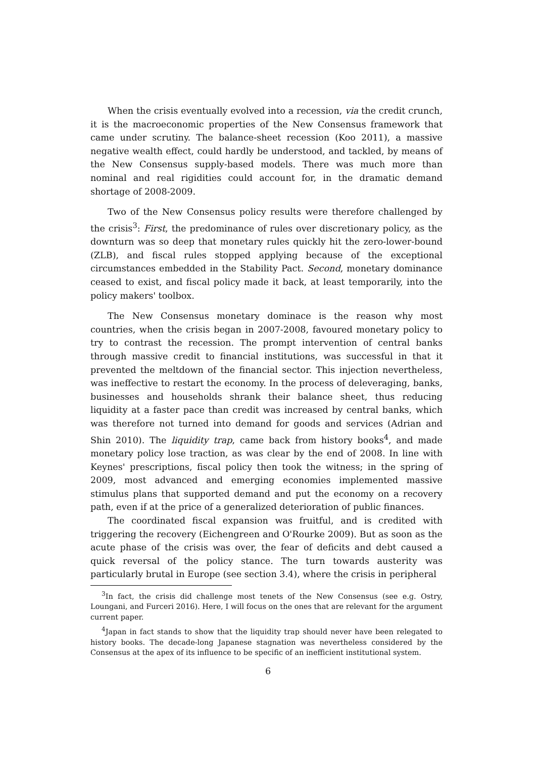When the crisis eventually evolved into a recession, via the credit crunch, it is the macroeconomic properties of the New Consensus framework that came under scrutiny. The balance-sheet recession (Koo 2011), a massive negative wealth effect, could hardly be understood, and tackled, by means of the New Consensus supply-based models. There was much more than nominal and real rigidities could account for, in the dramatic demand shortage of 2008-2009.
Two of the New Consensus policy results were therefore challenged by the crisis<sup>3</sup>: First, the predominance of rules over discretionary policy, as the downturn was so deep that monetary rules quickly hit the zero-lower-bound (ZLB), and fiscal rules stopped applying because of the exceptional circumstances embedded in the Stability Pact. Second, monetary dominance ceased to exist, and fiscal policy made it back, at least temporarily, into the policy makers' toolbox.
The New Consensus monetary dominace is the reason why most countries, when the crisis began in 2007-2008, favoured monetary policy to try to contrast the recession. The prompt intervention of central banks through massive credit to financial institutions, was successful in that it prevented the meltdown of the financial sector. This injection nevertheless, was ineffective to restart the economy. In the process of deleveraging, banks, businesses and households shrank their balance sheet, thus reducing liquidity at a faster pace than credit was increased by central banks, which was therefore not turned into demand for goods and services (Adrian and Shin 2010). The liquidity trap, came back from history books<sup>4</sup>, and made monetary policy lose traction, as was clear by the end of 2008. In line with Keynes' prescriptions, fiscal policy then took the witness; in the spring of 2009, most advanced and emerging economies implemented massive stimulus plans that supported demand and put the economy on a recovery path, even if at the price of a generalized deterioration of public finances.
The coordinated fiscal expansion was fruitful, and is credited with triggering the recovery (Eichengreen and O'Rourke 2009). But as soon as the acute phase of the crisis was over, the fear of deficits and debt caused a quick reversal of the policy stance. The turn towards austerity was particularly brutal in Europe (see section 3.4), where the crisis in peripheral
<sup>3</sup> In fact, the crisis did challenge most tenets of the New Consensus (see e.g. Ostry, Loungani, and Furceri 2016). Here, I will focus on the ones that are relevant for the argument current paper.
<sup>4</sup> Japan in fact stands to show that the liquidity trap should never have been relegated to history books. The decade-long Japanese stagnation was nevertheless considered by the Consensus at the apex of its influence to be specific of an inefficient institutional system.
6